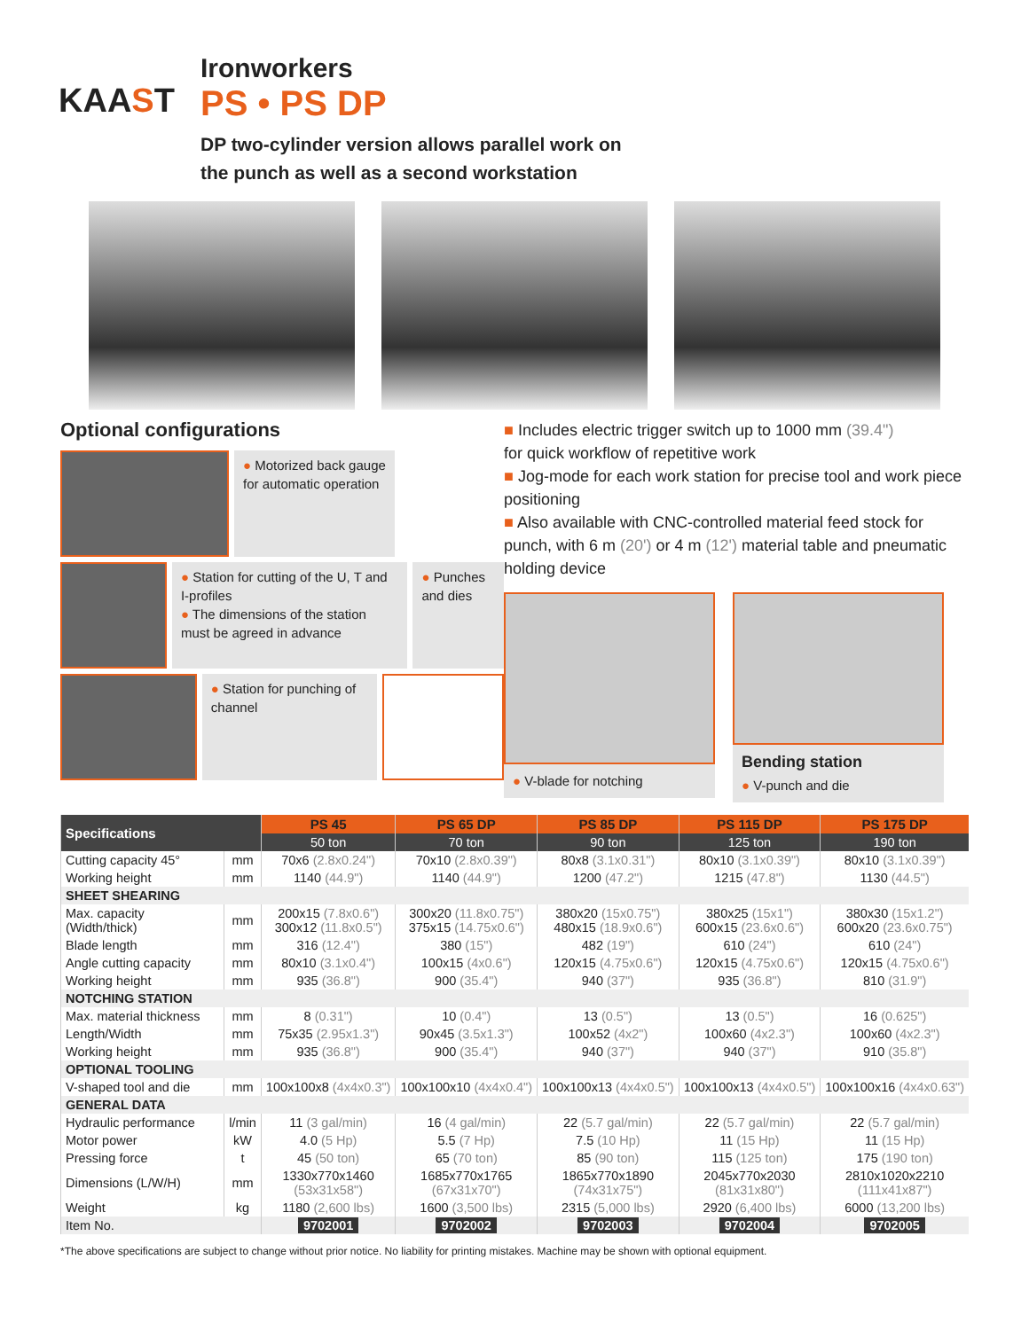KAAST
Ironworkers
PS • PS DP
DP two-cylinder version allows parallel work on
the punch as well as a second workstation
Optional configurations
● Motorized back gauge
for automatic operation
● Station for cutting of the U, T and I-profiles
● The dimensions of the station must be agreed in advance
● Punches and dies
● Station for punching of channel
■ Includes electric trigger switch up to 1000 mm (39.4")
for quick workflow of repetitive work
■ Jog-mode for each work station for precise tool and work piece positioning
■ Also available with CNC-controlled material feed stock for punch, with 6 m (20') or 4 m (12') material table and pneumatic holding device
● V-blade for notching
Bending station
● V-punch and die
| Specifications | | PS 45 | PS 65 DP | PS 85 DP | PS 115 DP | PS 175 DP |
| --- | --- | --- | --- | --- | --- | --- |
| | | 50 ton | 70 ton | 90 ton | 125 ton | 190 ton |
| Cutting capacity 45° | mm | 70x6 (2.8x0.24") | 70x10 (2.8x0.39") | 80x8 (3.1x0.31") | 80x10 (3.1x0.39") | 80x10 (3.1x0.39") |
| Working height | mm | 1140 (44.9") | 1140 (44.9") | 1200 (47.2") | 1215 (47.8") | 1130 (44.5") |
| SHEET SHEARING | | | | | | |
| Max. capacity (Width/thick) | mm | 200x15 (7.8x0.6") 300x12 (11.8x0.5") | 300x20 (11.8x0.75") 375x15 (14.75x0.6") | 380x20 (15x0.75") 480x15 (18.9x0.6") | 380x25 (15x1") 600x15 (23.6x0.6") | 380x30 (15x1.2") 600x20 (23.6x0.75") |
| Blade length | mm | 316 (12.4") | 380 (15") | 482 (19") | 610 (24") | 610 (24") |
| Angle cutting capacity | mm | 80x10 (3.1x0.4") | 100x15 (4x0.6") | 120x15 (4.75x0.6") | 120x15 (4.75x0.6") | 120x15 (4.75x0.6") |
| Working height | mm | 935 (36.8") | 900 (35.4") | 940 (37") | 935 (36.8") | 810 (31.9") |
| NOTCHING STATION | | | | | | |
| Max. material thickness | mm | 8 (0.31") | 10 (0.4") | 13 (0.5") | 13 (0.5") | 16 (0.625") |
| Length/Width | mm | 75x35 (2.95x1.3") | 90x45 (3.5x1.3") | 100x52 (4x2") | 100x60 (4x2.3") | 100x60 (4x2.3") |
| Working height | mm | 935 (36.8") | 900 (35.4") | 940 (37") | 940 (37") | 910 (35.8") |
| OPTIONAL TOOLING | | | | | | |
| V-shaped tool and die | mm | 100x100x8 (4x4x0.3") | 100x100x10 (4x4x0.4") | 100x100x13 (4x4x0.5") | 100x100x13 (4x4x0.5") | 100x100x16 (4x4x0.63") |
| GENERAL DATA | | | | | | |
| Hydraulic performance | l/min | 11 (3 gal/min) | 16 (4 gal/min) | 22 (5.7 gal/min) | 22 (5.7 gal/min) | 22 (5.7 gal/min) |
| Motor power | kW | 4.0 (5 Hp) | 5.5 (7 Hp) | 7.5 (10 Hp) | 11 (15 Hp) | 11 (15 Hp) |
| Pressing force | t | 45 (50 ton) | 65 (70 ton) | 85 (90 ton) | 115 (125 ton) | 175 (190 ton) |
| Dimensions (L/W/H) | mm | 1330x770x1460 (53x31x58") | 1685x770x1765 (67x31x70") | 1865x770x1890 (74x31x75") | 2045x770x2030 (81x31x80") | 2810x1020x2210 (111x41x87") |
| Weight | kg | 1180 (2,600 lbs) | 1600 (3,500 lbs) | 2315 (5,000 lbs) | 2920 (6,400 lbs) | 6000 (13,200 lbs) |
| Item No. | | 9702001 | 9702002 | 9702003 | 9702004 | 9702005 |
*The above specifications are subject to change without prior notice. No liability for printing mistakes. Machine may be shown with optional equipment.